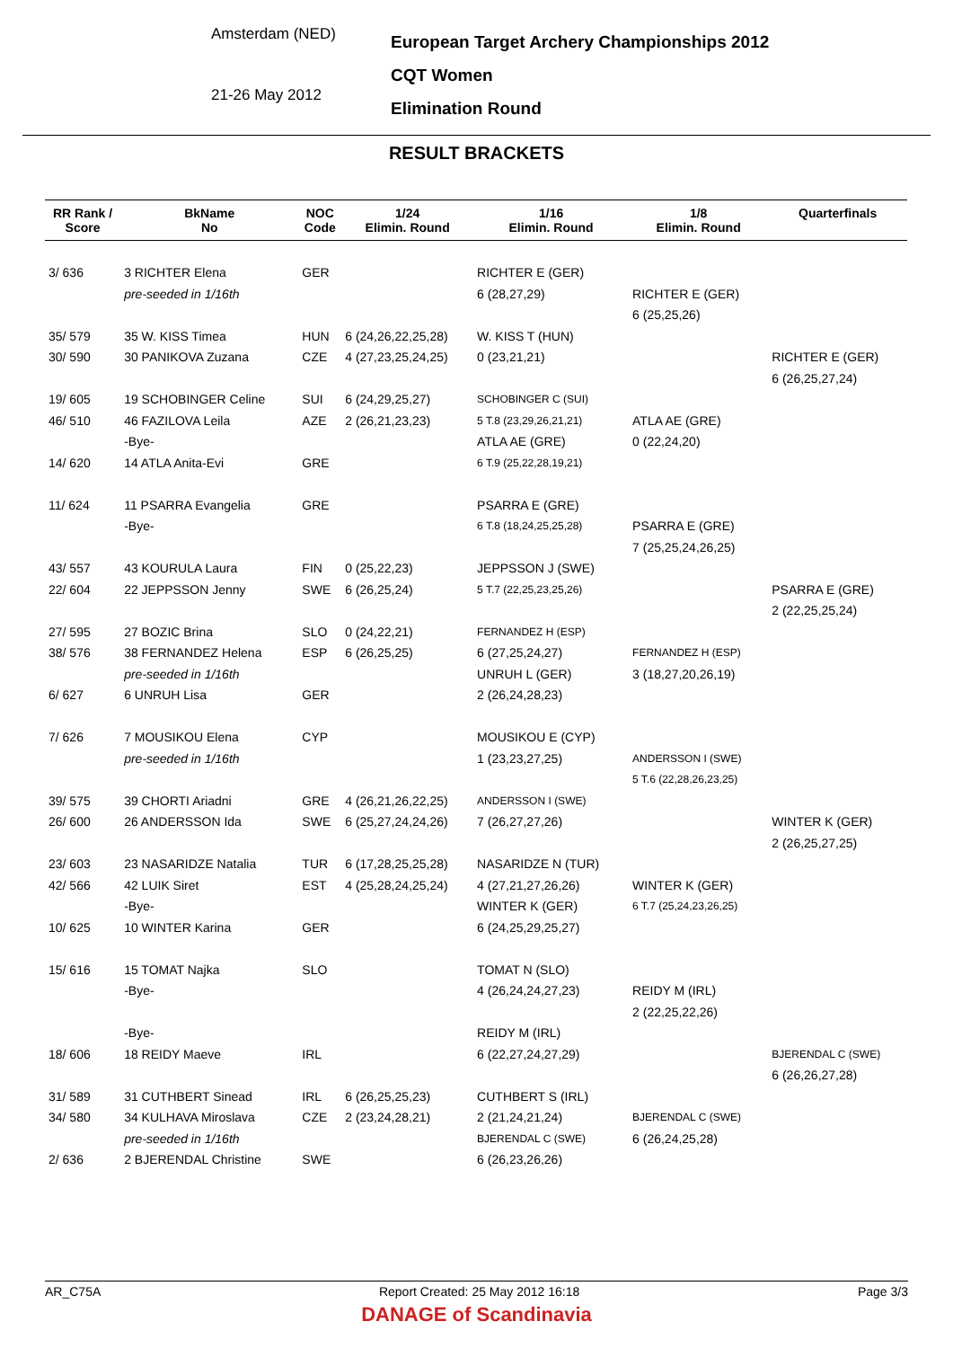Amsterdam (NED)
21-26 May 2012
European Target Archery Championships 2012
CQT Women
Elimination Round
RESULT BRACKETS
| RR Rank / Score | BkName No | NOC Code | 1/24 Elimin. Round | 1/16 Elimin. Round | 1/8 Elimin. Round | Quarterfinals |
| --- | --- | --- | --- | --- | --- | --- |
| 3/ 636 | 3 RICHTER Elena | GER | | RICHTER E (GER) | | |
| | pre-seeded in 1/16th | | | 6 (28,27,29) | RICHTER E (GER) | |
| | | | | | 6 (25,25,26) | |
| 35/ 579 | 35 W. KISS Timea | HUN | 6 (24,26,22,25,28) | W. KISS T (HUN) | | |
| 30/ 590 | 30 PANIKOVA Zuzana | CZE | 4 (27,23,25,24,25) | 0 (23,21,21) | | RICHTER E (GER) |
| | | | | | | 6 (26,25,27,24) |
| 19/ 605 | 19 SCHOBINGER Celine | SUI | 6 (24,29,25,27) | SCHOBINGER C (SUI) | | |
| 46/ 510 | 46 FAZILOVA Leila | AZE | 2 (26,21,23,23) | 5 T.8 (23,29,26,21,21) | ATLA AE (GRE) | |
| | -Bye- | | | ATLA AE (GRE) | 0 (22,24,20) | |
| 14/ 620 | 14 ATLA Anita-Evi | GRE | | 6 T.9 (25,22,28,19,21) | | |
| 11/ 624 | 11 PSARRA Evangelia | GRE | | PSARRA E (GRE) | | |
| | -Bye- | | | 6 T.8 (18,24,25,25,28) | PSARRA E (GRE) | |
| | | | | | 7 (25,25,24,26,25) | |
| 43/ 557 | 43 KOURULA Laura | FIN | 0 (25,22,23) | JEPPSSON J (SWE) | | |
| 22/ 604 | 22 JEPPSSON Jenny | SWE | 6 (26,25,24) | 5 T.7 (22,25,23,25,26) | | PSARRA E (GRE) |
| | | | | | | 2 (22,25,25,24) |
| 27/ 595 | 27 BOZIC Brina | SLO | 0 (24,22,21) | FERNANDEZ H (ESP) | | |
| 38/ 576 | 38 FERNANDEZ Helena | ESP | 6 (26,25,25) | 6 (27,25,24,27) | FERNANDEZ H (ESP) | |
| | pre-seeded in 1/16th | | | UNRUH L (GER) | 3 (18,27,20,26,19) | |
| 6/ 627 | 6 UNRUH Lisa | GER | | 2 (26,24,28,23) | | |
| 7/ 626 | 7 MOUSIKOU Elena | CYP | | MOUSIKOU E (CYP) | | |
| | pre-seeded in 1/16th | | | 1 (23,23,27,25) | ANDERSSON I (SWE) | |
| | | | | | 5 T.6 (22,28,26,23,25) | |
| 39/ 575 | 39 CHORTI Ariadni | GRE | 4 (26,21,26,22,25) | ANDERSSON I (SWE) | | |
| 26/ 600 | 26 ANDERSSON Ida | SWE | 6 (25,27,24,24,26) | 7 (26,27,27,26) | | WINTER K (GER) |
| | | | | | | 2 (26,25,27,25) |
| 23/ 603 | 23 NASARIDZE Natalia | TUR | 6 (17,28,25,25,28) | NASARIDZE N (TUR) | | |
| 42/ 566 | 42 LUIK Siret | EST | 4 (25,28,24,25,24) | 4 (27,21,27,26,26) | WINTER K (GER) | |
| | -Bye- | | | WINTER K (GER) | 6 T.7 (25,24,23,26,25) | |
| 10/ 625 | 10 WINTER Karina | GER | | 6 (24,25,29,25,27) | | |
| 15/ 616 | 15 TOMAT Najka | SLO | | TOMAT N (SLO) | | |
| | -Bye- | | | 4 (26,24,24,27,23) | REIDY M (IRL) | |
| | | | | | 2 (22,25,22,26) | |
| | -Bye- | | | REIDY M (IRL) | | |
| 18/ 606 | 18 REIDY Maeve | IRL | | 6 (22,27,24,27,29) | | BJERENDAL C (SWE) |
| | | | | | | 6 (26,26,27,28) |
| 31/ 589 | 31 CUTHBERT Sinead | IRL | 6 (26,25,25,23) | CUTHBERT S (IRL) | | |
| 34/ 580 | 34 KULHAVA Miroslava | CZE | 2 (23,24,28,21) | 2 (21,24,21,24) | BJERENDAL C (SWE) | |
| | pre-seeded in 1/16th | | | BJERENDAL C (SWE) | 6 (26,24,25,28) | |
| 2/ 636 | 2 BJERENDAL Christine | SWE | | 6 (26,23,26,26) | | |
AR_C75A Report Created: 25 May 2012 16:18 Page 3/3
DANAGE of Scandinavia